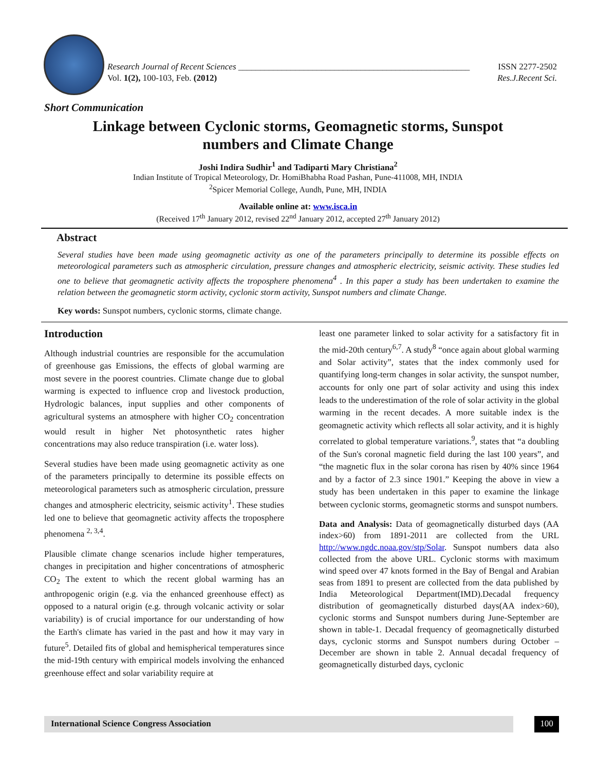Research Journal of Recent Sciences _____________________________________________________ ISSN 2277-2502
Vol. 1(2), 100-103, Feb. (2012) Res.J.Recent Sci.
Short Communication
Linkage between Cyclonic storms, Geomagnetic storms, Sunspot numbers and Climate Change
Joshi Indira Sudhir<sup>1</sup> and Tadiparti Mary Christiana<sup>2</sup>
Indian Institute of Tropical Meteorology, Dr. HomiBhabha Road Pashan, Pune-411008, MH, INDIA
<sup>2</sup> Spicer Memorial College, Aundh, Pune, MH, INDIA
Available online at: www.isca.in
(Received 17<sup>th</sup> January 2012, revised 22<sup>nd</sup> January 2012, accepted 27<sup>th</sup> January 2012)
Abstract
Several studies have been made using geomagnetic activity as one of the parameters principally to determine its possible effects on meteorological parameters such as atmospheric circulation, pressure changes and atmospheric electricity, seismic activity. These studies led one to believe that geomagnetic activity affects the troposphere phenomena<sup>4</sup> . In this paper a study has been undertaken to examine the relation between the geomagnetic storm activity, cyclonic storm activity, Sunspot numbers and climate Change.
Key words: Sunspot numbers, cyclonic storms, climate change.
Introduction
Although industrial countries are responsible for the accumulation of greenhouse gas Emissions, the effects of global warming are most severe in the poorest countries. Climate change due to global warming is expected to influence crop and livestock production, Hydrologic balances, input supplies and other components of agricultural systems an atmosphere with higher CO<sub>2</sub> concentration would result in higher Net photosynthetic rates higher concentrations may also reduce transpiration (i.e. water loss).
Several studies have been made using geomagnetic activity as one of the parameters principally to determine its possible effects on meteorological parameters such as atmospheric circulation, pressure changes and atmospheric electricity, seismic activity<sup>1</sup>. These studies led one to believe that geomagnetic activity affects the troposphere phenomena <sup>2, 3,4</sup>.
Plausible climate change scenarios include higher temperatures, changes in precipitation and higher concentrations of atmospheric CO<sub>2</sub> The extent to which the recent global warming has an anthropogenic origin (e.g. via the enhanced greenhouse effect) as opposed to a natural origin (e.g. through volcanic activity or solar variability) is of crucial importance for our understanding of how the Earth's climate has varied in the past and how it may vary in future<sup>5</sup>. Detailed fits of global and hemispherical temperatures since the mid-19th century with empirical models involving the enhanced greenhouse effect and solar variability require at
least one parameter linked to solar activity for a satisfactory fit in the mid-20th century<sup>6,7</sup>. A study<sup>8</sup> “once again about global warming and Solar activity”, states that the index commonly used for quantifying long-term changes in solar activity, the sunspot number, accounts for only one part of solar activity and using this index leads to the underestimation of the role of solar activity in the global warming in the recent decades. A more suitable index is the geomagnetic activity which reflects all solar activity, and it is highly correlated to global temperature variations.<sup>9</sup>, states that “a doubling of the Sun's coronal magnetic field during the last 100 years”, and “the magnetic flux in the solar corona has risen by 40% since 1964 and by a factor of 2.3 since 1901.” Keeping the above in view a study has been undertaken in this paper to examine the linkage between cyclonic storms, geomagnetic storms and sunspot numbers.
Data and Analysis: Data of geomagnetically disturbed days (AA index>60) from 1891-2011 are collected from the URL http://www.ngdc.noaa.gov/stp/Solar. Sunspot numbers data also collected from the above URL. Cyclonic storms with maximum wind speed over 47 knots formed in the Bay of Bengal and Arabian seas from 1891 to present are collected from the data published by India Meteorological Department(IMD).Decadal frequency distribution of geomagnetically disturbed days(AA index>60), cyclonic storms and Sunspot numbers during June-September are shown in table-1. Decadal frequency of geomagnetically disturbed days, cyclonic storms and Sunspot numbers during October –December are shown in table 2. Annual decadal frequency of geomagnetically disturbed days, cyclonic
International Science Congress Association 100